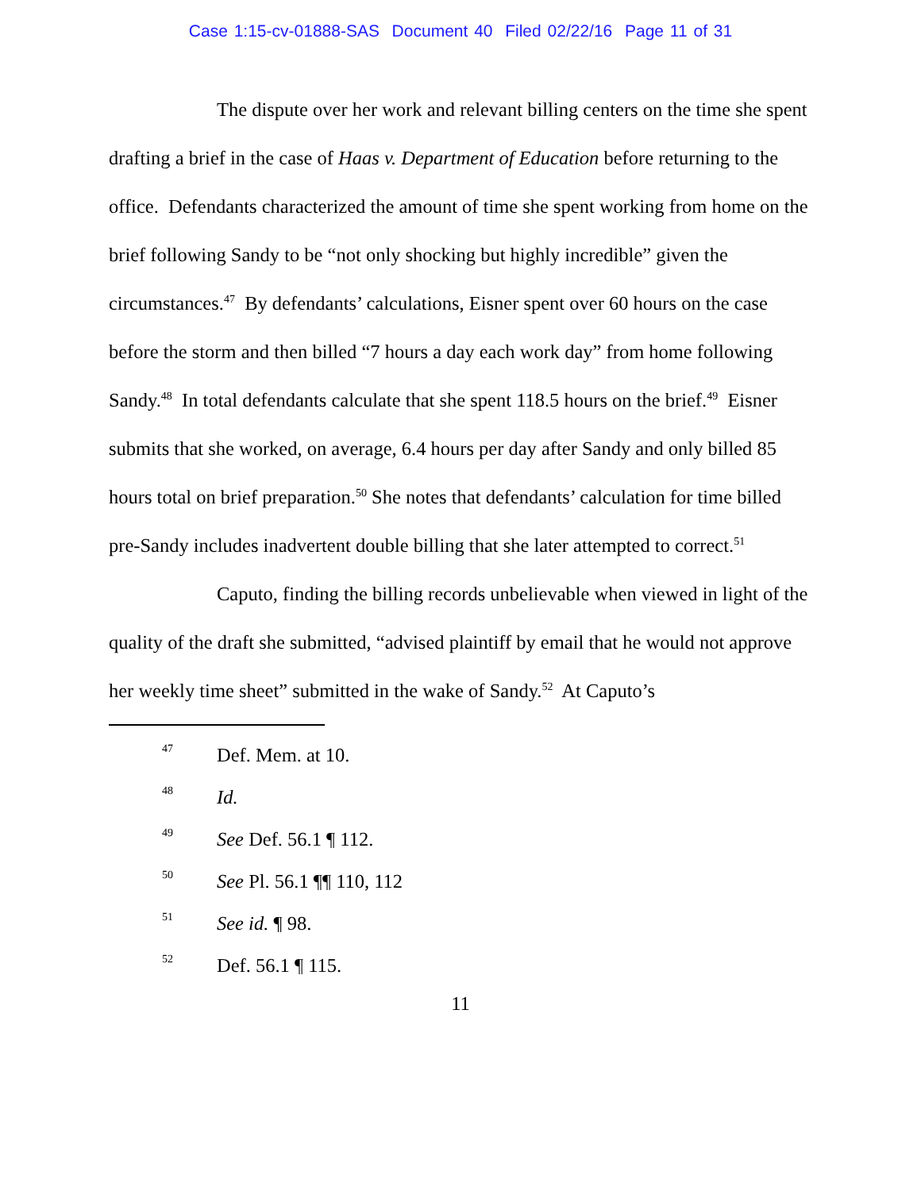Case 1:15-cv-01888-SAS Document 40 Filed 02/22/16 Page 11 of 31
The dispute over her work and relevant billing centers on the time she spent drafting a brief in the case of Haas v. Department of Education before returning to the office. Defendants characterized the amount of time she spent working from home on the brief following Sandy to be “not only shocking but highly incredible” given the circumstances.<sup>47</sup> By defendants’ calculations, Eisner spent over 60 hours on the case before the storm and then billed “7 hours a day each work day” from home following Sandy.<sup>48</sup> In total defendants calculate that she spent 118.5 hours on the brief.<sup>49</sup> Eisner submits that she worked, on average, 6.4 hours per day after Sandy and only billed 85 hours total on brief preparation.<sup>50</sup> She notes that defendants’ calculation for time billed pre-Sandy includes inadvertent double billing that she later attempted to correct.<sup>51</sup>
Caputo, finding the billing records unbelievable when viewed in light of the quality of the draft she submitted, “advised plaintiff by email that he would not approve her weekly time sheet” submitted in the wake of Sandy.<sup>52</sup> At Caputo’s
47 Def. Mem. at 10.
48 Id.
49 See Def. 56.1 ¶ 112.
50 See Pl. 56.1 ¶¶ 110, 112
51 See id. ¶ 98.
52 Def. 56.1 ¶ 115.
11